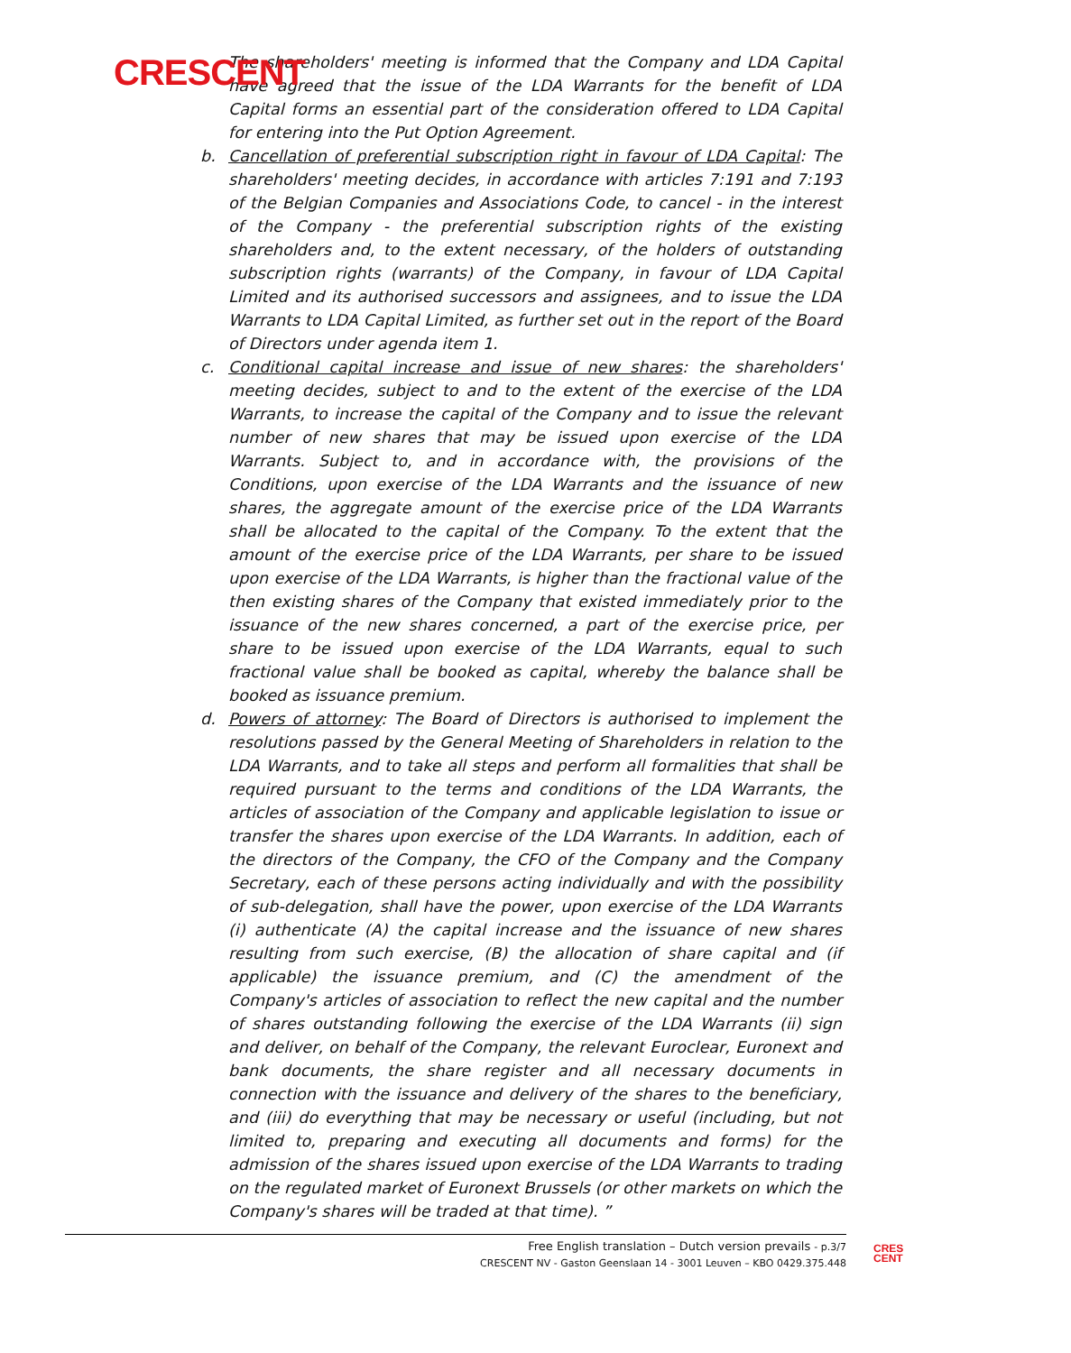CRESCENT
The shareholders' meeting is informed that the Company and LDA Capital have agreed that the issue of the LDA Warrants for the benefit of LDA Capital forms an essential part of the consideration offered to LDA Capital for entering into the Put Option Agreement.
b. Cancellation of preferential subscription right in favour of LDA Capital: The shareholders' meeting decides, in accordance with articles 7:191 and 7:193 of the Belgian Companies and Associations Code, to cancel - in the interest of the Company - the preferential subscription rights of the existing shareholders and, to the extent necessary, of the holders of outstanding subscription rights (warrants) of the Company, in favour of LDA Capital Limited and its authorised successors and assignees, and to issue the LDA Warrants to LDA Capital Limited, as further set out in the report of the Board of Directors under agenda item 1.
c. Conditional capital increase and issue of new shares: the shareholders' meeting decides, subject to and to the extent of the exercise of the LDA Warrants, to increase the capital of the Company and to issue the relevant number of new shares that may be issued upon exercise of the LDA Warrants. Subject to, and in accordance with, the provisions of the Conditions, upon exercise of the LDA Warrants and the issuance of new shares, the aggregate amount of the exercise price of the LDA Warrants shall be allocated to the capital of the Company. To the extent that the amount of the exercise price of the LDA Warrants, per share to be issued upon exercise of the LDA Warrants, is higher than the fractional value of the then existing shares of the Company that existed immediately prior to the issuance of the new shares concerned, a part of the exercise price, per share to be issued upon exercise of the LDA Warrants, equal to such fractional value shall be booked as capital, whereby the balance shall be booked as issuance premium.
d. Powers of attorney: The Board of Directors is authorised to implement the resolutions passed by the General Meeting of Shareholders in relation to the LDA Warrants, and to take all steps and perform all formalities that shall be required pursuant to the terms and conditions of the LDA Warrants, the articles of association of the Company and applicable legislation to issue or transfer the shares upon exercise of the LDA Warrants. In addition, each of the directors of the Company, the CFO of the Company and the Company Secretary, each of these persons acting individually and with the possibility of sub-delegation, shall have the power, upon exercise of the LDA Warrants (i) authenticate (A) the capital increase and the issuance of new shares resulting from such exercise, (B) the allocation of share capital and (if applicable) the issuance premium, and (C) the amendment of the Company's articles of association to reflect the new capital and the number of shares outstanding following the exercise of the LDA Warrants (ii) sign and deliver, on behalf of the Company, the relevant Euroclear, Euronext and bank documents, the share register and all necessary documents in connection with the issuance and delivery of the shares to the beneficiary, and (iii) do everything that may be necessary or useful (including, but not limited to, preparing and executing all documents and forms) for the admission of the shares issued upon exercise of the LDA Warrants to trading on the regulated market of Euronext Brussels (or other markets on which the Company's shares will be traded at that time). ”
Free English translation – Dutch version prevails - p.3/7
CRESCENT NV - Gaston Geenslaan 14 - 3001 Leuven – KBO 0429.375.448
CRES
CENT